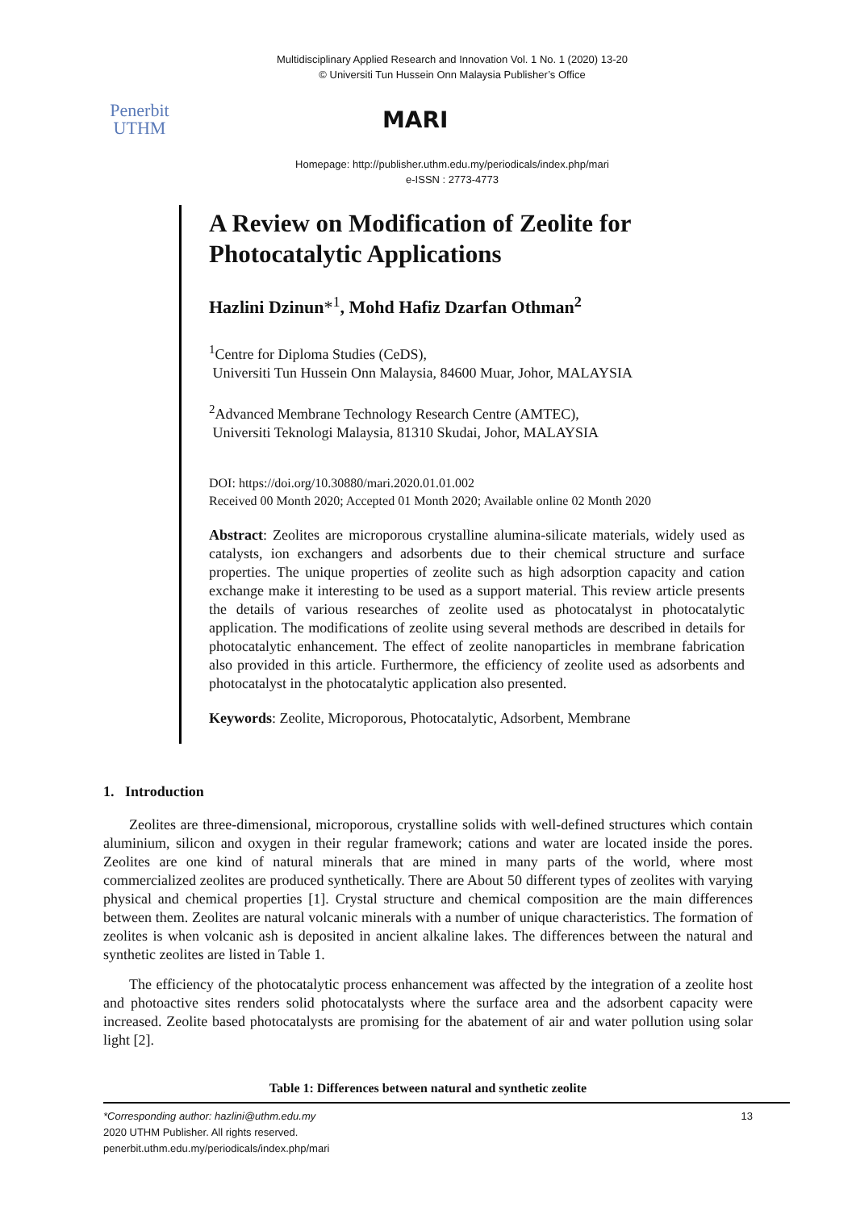Multidisciplinary Applied Research and Innovation Vol. 1 No. 1 (2020) 13-20
© Universiti Tun Hussein Onn Malaysia Publisher’s Office
Penerbit
UTHM
MARI
Homepage: http://publisher.uthm.edu.my/periodicals/index.php/mari
e-ISSN : 2773-4773
A Review on Modification of Zeolite for Photocatalytic Applications
Hazlini Dzinun*<sup>1</sup>, Mohd Hafiz Dzarfan Othman<sup>2</sup>
<sup>1</sup> Centre for Diploma Studies (CeDS),
Universiti Tun Hussein Onn Malaysia, 84600 Muar, Johor, MALAYSIA
<sup>2</sup> Advanced Membrane Technology Research Centre (AMTEC),
Universiti Teknologi Malaysia, 81310 Skudai, Johor, MALAYSIA
DOI: https://doi.org/10.30880/mari.2020.01.01.002
Received 00 Month 2020; Accepted 01 Month 2020; Available online 02 Month 2020
Abstract: Zeolites are microporous crystalline alumina-silicate materials, widely used as catalysts, ion exchangers and adsorbents due to their chemical structure and surface properties. The unique properties of zeolite such as high adsorption capacity and cation exchange make it interesting to be used as a support material. This review article presents the details of various researches of zeolite used as photocatalyst in photocatalytic application. The modifications of zeolite using several methods are described in details for photocatalytic enhancement. The effect of zeolite nanoparticles in membrane fabrication also provided in this article. Furthermore, the efficiency of zeolite used as adsorbents and photocatalyst in the photocatalytic application also presented.
Keywords: Zeolite, Microporous, Photocatalytic, Adsorbent, Membrane
1. Introduction
Zeolites are three-dimensional, microporous, crystalline solids with well-defined structures which contain aluminium, silicon and oxygen in their regular framework; cations and water are located inside the pores. Zeolites are one kind of natural minerals that are mined in many parts of the world, where most commercialized zeolites are produced synthetically. There are About 50 different types of zeolites with varying physical and chemical properties [1]. Crystal structure and chemical composition are the main differences between them. Zeolites are natural volcanic minerals with a number of unique characteristics. The formation of zeolites is when volcanic ash is deposited in ancient alkaline lakes. The differences between the natural and synthetic zeolites are listed in Table 1.
The efficiency of the photocatalytic process enhancement was affected by the integration of a zeolite host and photoactive sites renders solid photocatalysts where the surface area and the adsorbent capacity were increased. Zeolite based photocatalysts are promising for the abatement of air and water pollution using solar light [2].
Table 1: Differences between natural and synthetic zeolite
*Corresponding author: hazlini@uthm.edu.my
2020 UTHM Publisher. All rights reserved.
penerbit.uthm.edu.my/periodicals/index.php/mari
13